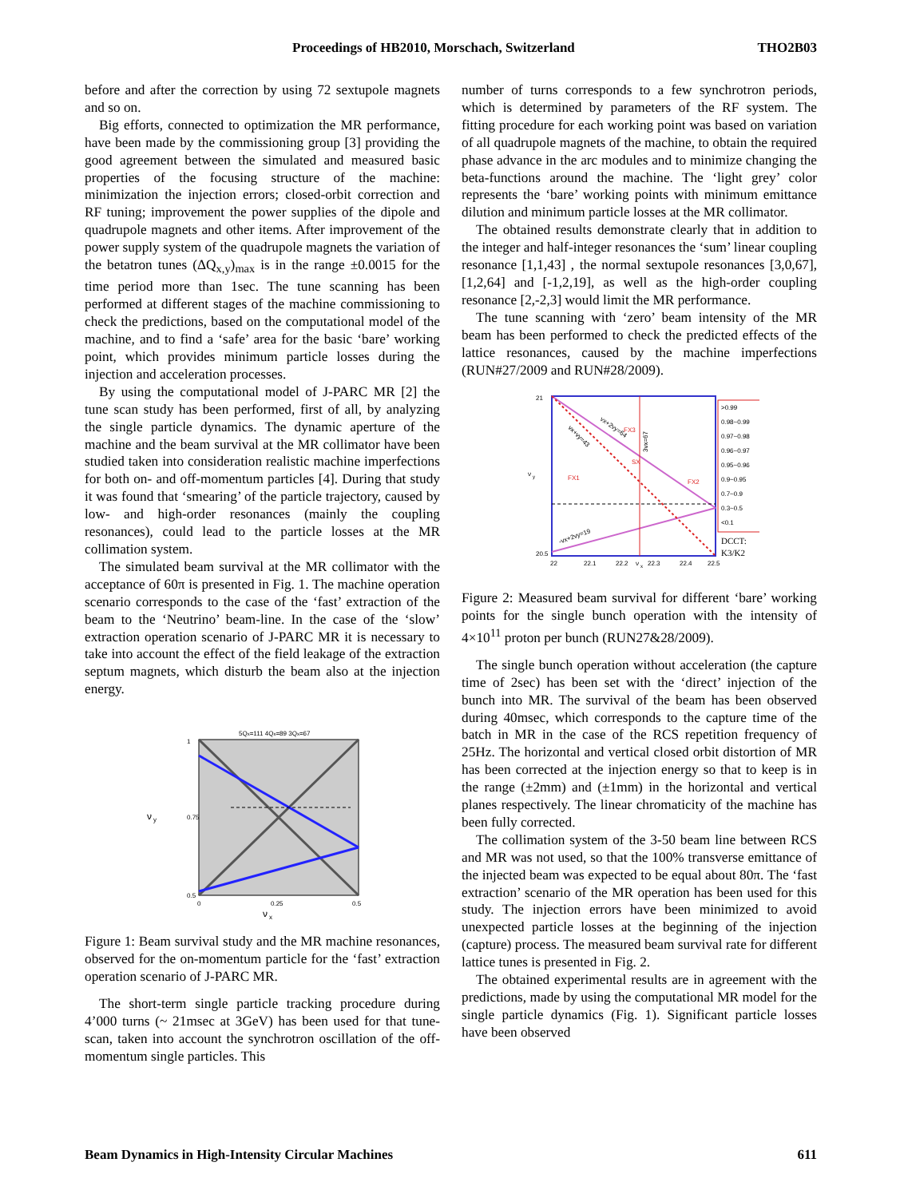Proceedings of HB2010, Morschach, Switzerland THO2B03
before and after the correction by using 72 sextupole magnets and so on.
Big efforts, connected to optimization the MR performance, have been made by the commissioning group [3] providing the good agreement between the simulated and measured basic properties of the focusing structure of the machine: minimization the injection errors; closed-orbit correction and RF tuning; improvement the power supplies of the dipole and quadrupole magnets and other items. After improvement of the power supply system of the quadrupole magnets the variation of the betatron tunes (ΔQ<sub>x,y</sub>)<sub>max</sub> is in the range ±0.0015 for the time period more than 1sec. The tune scanning has been performed at different stages of the machine commissioning to check the predictions, based on the computational model of the machine, and to find a ‘safe’ area for the basic ‘bare’ working point, which provides minimum particle losses during the injection and acceleration processes.
By using the computational model of J-PARC MR [2] the tune scan study has been performed, first of all, by analyzing the single particle dynamics. The dynamic aperture of the machine and the beam survival at the MR collimator have been studied taken into consideration realistic machine imperfections for both on- and off-momentum particles [4]. During that study it was found that ‘smearing’ of the particle trajectory, caused by low- and high-order resonances (mainly the coupling resonances), could lead to the particle losses at the MR collimation system.
The simulated beam survival at the MR collimator with the acceptance of 60π is presented in Fig. 1. The machine operation scenario corresponds to the case of the ‘fast’ extraction of the beam to the ‘Neutrino’ beam-line. In the case of the ‘slow’ extraction operation scenario of J-PARC MR it is necessary to take into account the effect of the field leakage of the extraction septum magnets, which disturb the beam also at the injection energy.
ν
y
ν
x
0.5
0.75
1
0
0.25
0.5
5Qx=111 4Qx=89 3Qx=67
Figure 1: Beam survival study and the MR machine resonances, observed for the on-momentum particle for the ‘fast’ extraction operation scenario of J-PARC MR.
The short-term single particle tracking procedure during 4’000 turns (~ 21msec at 3GeV) has been used for that tune-scan, taken into account the synchrotron oscillation of the off-momentum single particles. This
number of turns corresponds to a few synchrotron periods, which is determined by parameters of the RF system. The fitting procedure for each working point was based on variation of all quadrupole magnets of the machine, to obtain the required phase advance in the arc modules and to minimize changing the beta-functions around the machine. The ‘light grey’ color represents the ‘bare’ working points with minimum emittance dilution and minimum particle losses at the MR collimator.
The obtained results demonstrate clearly that in addition to the integer and half-integer resonances the ‘sum’ linear coupling resonance [1,1,43] , the normal sextupole resonances [3,0,67], [1,2,64] and [-1,2,19], as well as the high-order coupling resonance [2,-2,3] would limit the MR performance.
The tune scanning with ‘zero’ beam intensity of the MR beam has been performed to check the predicted effects of the lattice resonances, caused by the machine imperfections (RUN#27/2009 and RUN#28/2009).
>0.99
0.98~0.99
0.97~0.98
0.96~0.97
0.95~0.96
0.9~0.95
0.7~0.9
0.3~0.5
<0.1
DCCT:
K3/K2
21
20.5
ν
y
22
22.1
22.2
ν
x
22.3
22.4
22.5
FX3
SX
FX1
FX2
vx+2vy=64
vx+vy=43
3vx=67
-vx+2vy=19
Figure 2: Measured beam survival for different ‘bare’ working points for the single bunch operation with the intensity of 4×10<sup>11</sup> proton per bunch (RUN27&28/2009).
The single bunch operation without acceleration (the capture time of 2sec) has been set with the ‘direct’ injection of the bunch into MR. The survival of the beam has been observed during 40msec, which corresponds to the capture time of the batch in MR in the case of the RCS repetition frequency of 25Hz. The horizontal and vertical closed orbit distortion of MR has been corrected at the injection energy so that to keep is in the range (±2mm) and (±1mm) in the horizontal and vertical planes respectively. The linear chromaticity of the machine has been fully corrected.
The collimation system of the 3-50 beam line between RCS and MR was not used, so that the 100% transverse emittance of the injected beam was expected to be equal about 80π. The ‘fast extraction’ scenario of the MR operation has been used for this study. The injection errors have been minimized to avoid unexpected particle losses at the beginning of the injection (capture) process. The measured beam survival rate for different lattice tunes is presented in Fig. 2.
The obtained experimental results are in agreement with the predictions, made by using the computational MR model for the single particle dynamics (Fig. 1). Significant particle losses have been observed
Beam Dynamics in High-Intensity Circular Machines 611